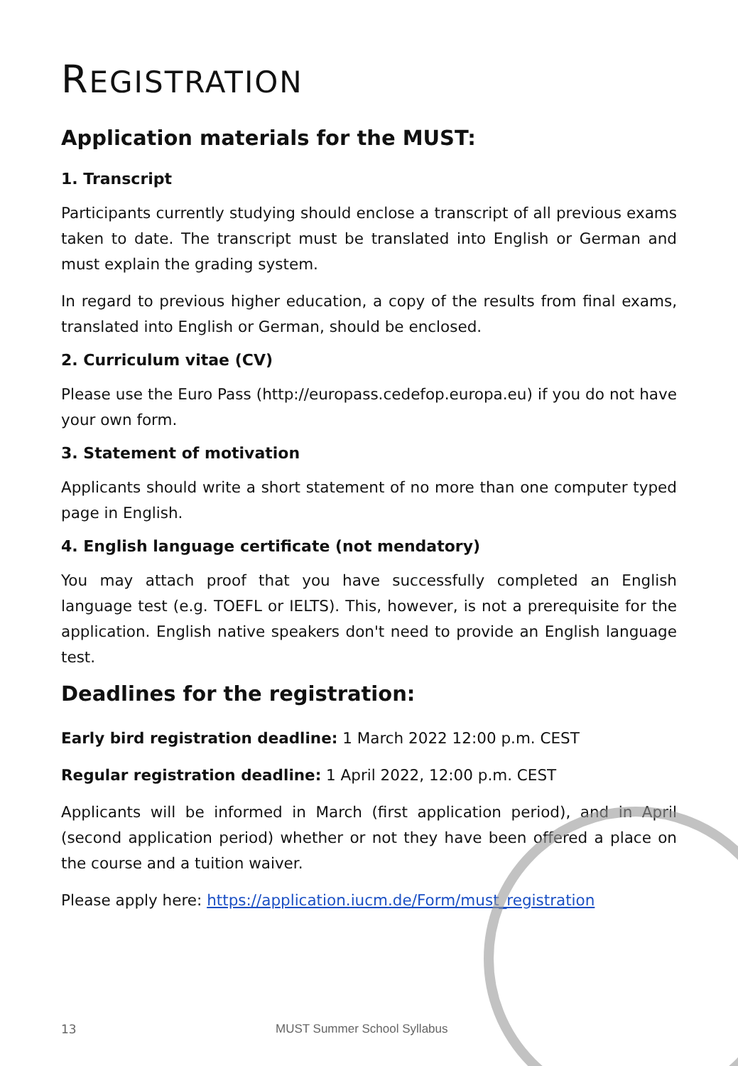REGISTRATION
Application materials for the MUST:
1. Transcript
Participants currently studying should enclose a transcript of all previous exams taken to date. The transcript must be translated into English or German and must explain the grading system.
In regard to previous higher education, a copy of the results from final exams, translated into English or German, should be enclosed.
2. Curriculum vitae (CV)
Please use the Euro Pass (http://europass.cedefop.europa.eu) if you do not have your own form.
3. Statement of motivation
Applicants should write a short statement of no more than one computer typed page in English.
4. English language certificate (not mendatory)
You may attach proof that you have successfully completed an English language test (e.g. TOEFL or IELTS). This, however, is not a prerequisite for the application. English native speakers don't need to provide an English language test.
Deadlines for the registration:
Early bird registration deadline: 1 March 2022 12:00 p.m. CEST
Regular registration deadline: 1 April 2022, 12:00 p.m. CEST
Applicants will be informed in March (first application period), and in April (second application period) whether or not they have been offered a place on the course and a tuition waiver.
Please apply here: https://application.iucm.de/Form/must_registration
13 MUST Summer School Syllabus